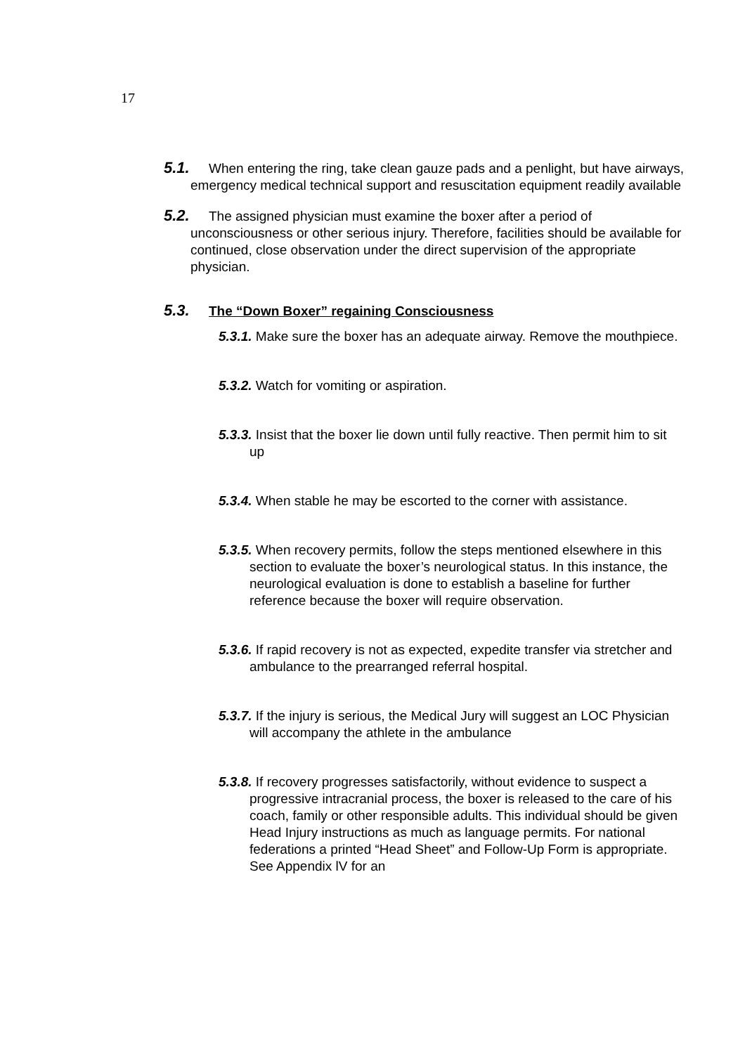17
5.1. When entering the ring, take clean gauze pads and a penlight, but have airways, emergency medical technical support and resuscitation equipment readily available
5.2. The assigned physician must examine the boxer after a period of unconsciousness or other serious injury. Therefore, facilities should be available for continued, close observation under the direct supervision of the appropriate physician.
5.3. The “Down Boxer” regaining Consciousness
5.3.1. Make sure the boxer has an adequate airway. Remove the mouthpiece.
5.3.2. Watch for vomiting or aspiration.
5.3.3. Insist that the boxer lie down until fully reactive. Then permit him to sit up
5.3.4. When stable he may be escorted to the corner with assistance.
5.3.5. When recovery permits, follow the steps mentioned elsewhere in this section to evaluate the boxer’s neurological status. In this instance, the neurological evaluation is done to establish a baseline for further reference because the boxer will require observation.
5.3.6. If rapid recovery is not as expected, expedite transfer via stretcher and ambulance to the prearranged referral hospital.
5.3.7. If the injury is serious, the Medical Jury will suggest an LOC Physician will accompany the athlete in the ambulance
5.3.8. If recovery progresses satisfactorily, without evidence to suspect a progressive intracranial process, the boxer is released to the care of his coach, family or other responsible adults. This individual should be given Head Injury instructions as much as language permits. For national federations a printed “Head Sheet” and Follow-Up Form is appropriate. See Appendix lV for an